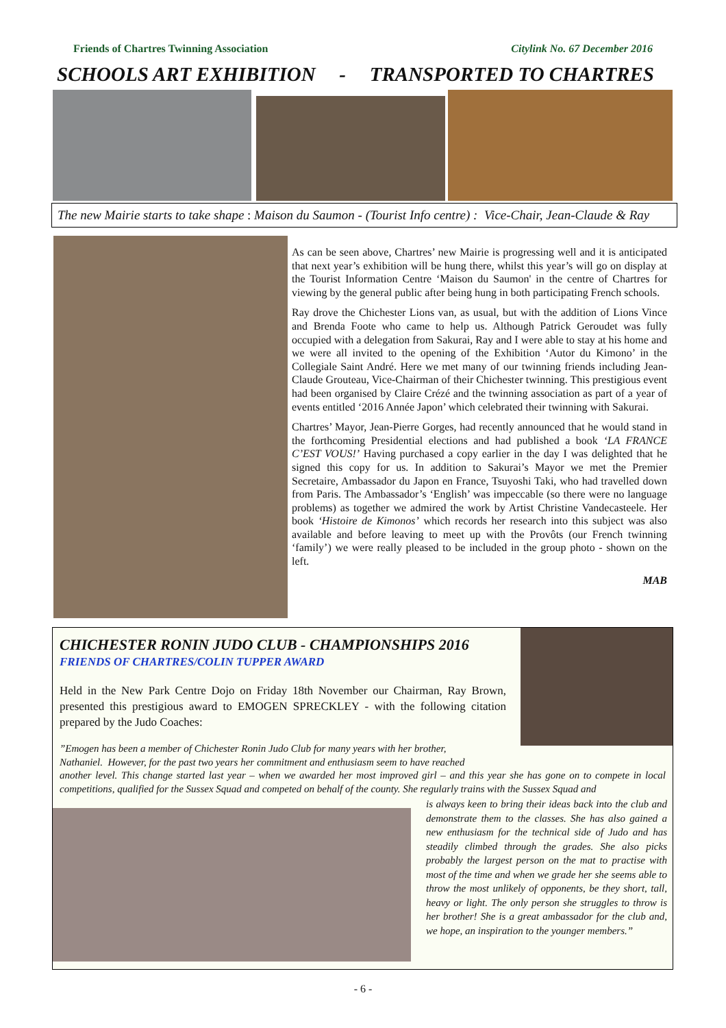Friends of Chartres Twinning Association Citylink No. 67 December 2016
SCHOOLS ART EXHIBITION - TRANSPORTED TO CHARTRES
The new Mairie starts to take shape : Maison du Saumon - (Tourist Info centre) : Vice-Chair, Jean-Claude & Ray
As can be seen above, Chartres’ new Mairie is progressing well and it is anticipated that next year’s exhibition will be hung there, whilst this year’s will go on display at the Tourist Information Centre ‘Maison du Saumon' in the centre of Chartres for viewing by the general public after being hung in both participating French schools.
Ray drove the Chichester Lions van, as usual, but with the addition of Lions Vince and Brenda Foote who came to help us. Although Patrick Geroudet was fully occupied with a delegation from Sakurai, Ray and I were able to stay at his home and we were all invited to the opening of the Exhibition ‘Autor du Kimono’ in the Collegiale Saint André. Here we met many of our twinning friends including Jean-Claude Grouteau, Vice-Chairman of their Chichester twinning. This prestigious event had been organised by Claire Crézé and the twinning association as part of a year of events entitled ‘2016 Année Japon’ which celebrated their twinning with Sakurai.
Chartres’ Mayor, Jean-Pierre Gorges, had recently announced that he would stand in the forthcoming Presidential elections and had published a book ‘LA FRANCE C’EST VOUS!’ Having purchased a copy earlier in the day I was delighted that he signed this copy for us. In addition to Sakurai’s Mayor we met the Premier Secretaire, Ambassador du Japon en France, Tsuyoshi Taki, who had travelled down from Paris. The Ambassador’s ‘English’ was impeccable (so there were no language problems) as together we admired the work by Artist Christine Vandecasteele. Her book ‘Histoire de Kimonos’ which records her research into this subject was also available and before leaving to meet up with the Provôts (our French twinning ‘family’) we were really pleased to be included in the group photo - shown on the left.
MAB
CHICHESTER RONIN JUDO CLUB - CHAMPIONSHIPS 2016
FRIENDS OF CHARTRES/COLIN TUPPER AWARD
Held in the New Park Centre Dojo on Friday 18th November our Chairman, Ray Brown, presented this prestigious award to EMOGEN SPRECKLEY - with the following citation prepared by the Judo Coaches:
”Emogen has been a member of Chichester Ronin Judo Club for many years with her brother,
Nathaniel. However, for the past two years her commitment and enthusiasm seem to have reached
another level. This change started last year – when we awarded her most improved girl – and this year she has gone on to compete in local competitions, qualified for the Sussex Squad and competed on behalf of the county. She regularly trains with the Sussex Squad and
is always keen to bring their ideas back into the club and demonstrate them to the classes. She has also gained a new enthusiasm for the technical side of Judo and has steadily climbed through the grades. She also picks probably the largest person on the mat to practise with most of the time and when we grade her she seems able to throw the most unlikely of opponents, be they short, tall, heavy or light. The only person she struggles to throw is her brother! She is a great ambassador for the club and, we hope, an inspiration to the younger members.”
- 6 -